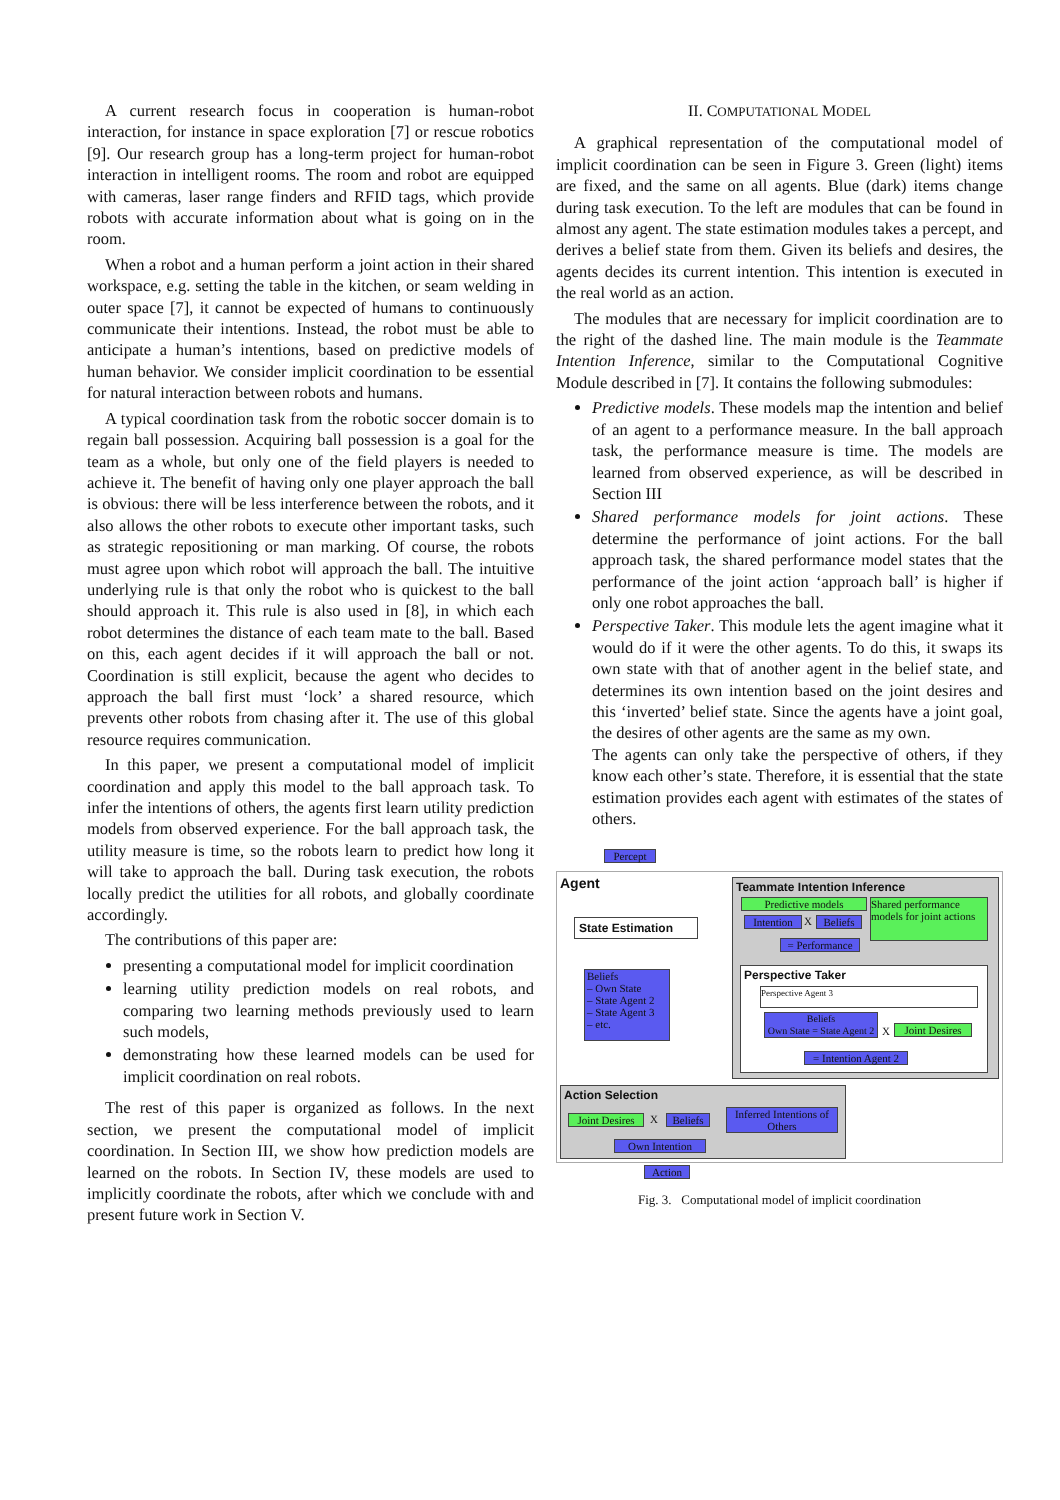A current research focus in cooperation is human-robot interaction, for instance in space exploration [7] or rescue robotics [9]. Our research group has a long-term project for human-robot interaction in intelligent rooms. The room and robot are equipped with cameras, laser range finders and RFID tags, which provide robots with accurate information about what is going on in the room.
When a robot and a human perform a joint action in their shared workspace, e.g. setting the table in the kitchen, or seam welding in outer space [7], it cannot be expected of humans to continuously communicate their intentions. Instead, the robot must be able to anticipate a human’s intentions, based on predictive models of human behavior. We consider implicit coordination to be essential for natural interaction between robots and humans.
A typical coordination task from the robotic soccer domain is to regain ball possession. Acquiring ball possession is a goal for the team as a whole, but only one of the field players is needed to achieve it. The benefit of having only one player approach the ball is obvious: there will be less interference between the robots, and it also allows the other robots to execute other important tasks, such as strategic repositioning or man marking. Of course, the robots must agree upon which robot will approach the ball. The intuitive underlying rule is that only the robot who is quickest to the ball should approach it. This rule is also used in [8], in which each robot determines the distance of each team mate to the ball. Based on this, each agent decides if it will approach the ball or not. Coordination is still explicit, because the agent who decides to approach the ball first must ‘lock’ a shared resource, which prevents other robots from chasing after it. The use of this global resource requires communication.
In this paper, we present a computational model of implicit coordination and apply this model to the ball approach task. To infer the intentions of others, the agents first learn utility prediction models from observed experience. For the ball approach task, the utility measure is time, so the robots learn to predict how long it will take to approach the ball. During task execution, the robots locally predict the utilities for all robots, and globally coordinate accordingly.
The contributions of this paper are:
presenting a computational model for implicit coordination
learning utility prediction models on real robots, and comparing two learning methods previously used to learn such models,
demonstrating how these learned models can be used for implicit coordination on real robots.
The rest of this paper is organized as follows. In the next section, we present the computational model of implicit coordination. In Section III, we show how prediction models are learned on the robots. In Section IV, these models are used to implicitly coordinate the robots, after which we conclude with and present future work in Section V.
II. COMPUTATIONAL MODEL
A graphical representation of the computational model of implicit coordination can be seen in Figure 3. Green (light) items are fixed, and the same on all agents. Blue (dark) items change during task execution. To the left are modules that can be found in almost any agent. The state estimation modules takes a percept, and derives a belief state from them. Given its beliefs and desires, the agents decides its current intention. This intention is executed in the real world as an action.
The modules that are necessary for implicit coordination are to the right of the dashed line. The main module is the Teammate Intention Inference, similar to the Computational Cognitive Module described in [7]. It contains the following submodules:
Predictive models. These models map the intention and belief of an agent to a performance measure. In the ball approach task, the performance measure is time. The models are learned from observed experience, as will be described in Section III
Shared performance models for joint actions. These determine the performance of joint actions. For the ball approach task, the shared performance model states that the performance of the joint action ‘approach ball’ is higher if only one robot approaches the ball.
Perspective Taker. This module lets the agent imagine what it would do if it were the other agents. To do this, it swaps its own state with that of another agent in the belief state, and determines its own intention based on the joint desires and this ‘inverted’ belief state. Since the agents have a joint goal, the desires of other agents are the same as my own.
The agents can only take the perspective of others, if they know each other’s state. Therefore, it is essential that the state estimation provides each agent with estimates of the states of others.
Percept
Agent
State Estimation
Beliefs
– Own State
– State Agent 2
– State Agent 3
– etc.
Teammate Intention Inference
Predictive models
Intention
X
Beliefs
= Performance
Shared performance models for joint actions
Perspective Taker
Perspective Agent 3
Beliefs
Own State = State Agent 2
X
Joint Desires
= Intention Agent 2
Action Selection
Joint Desires
X
Beliefs
Inferred Intentions of Others
Own Intention
Action
Fig. 3. Computational model of implicit coordination